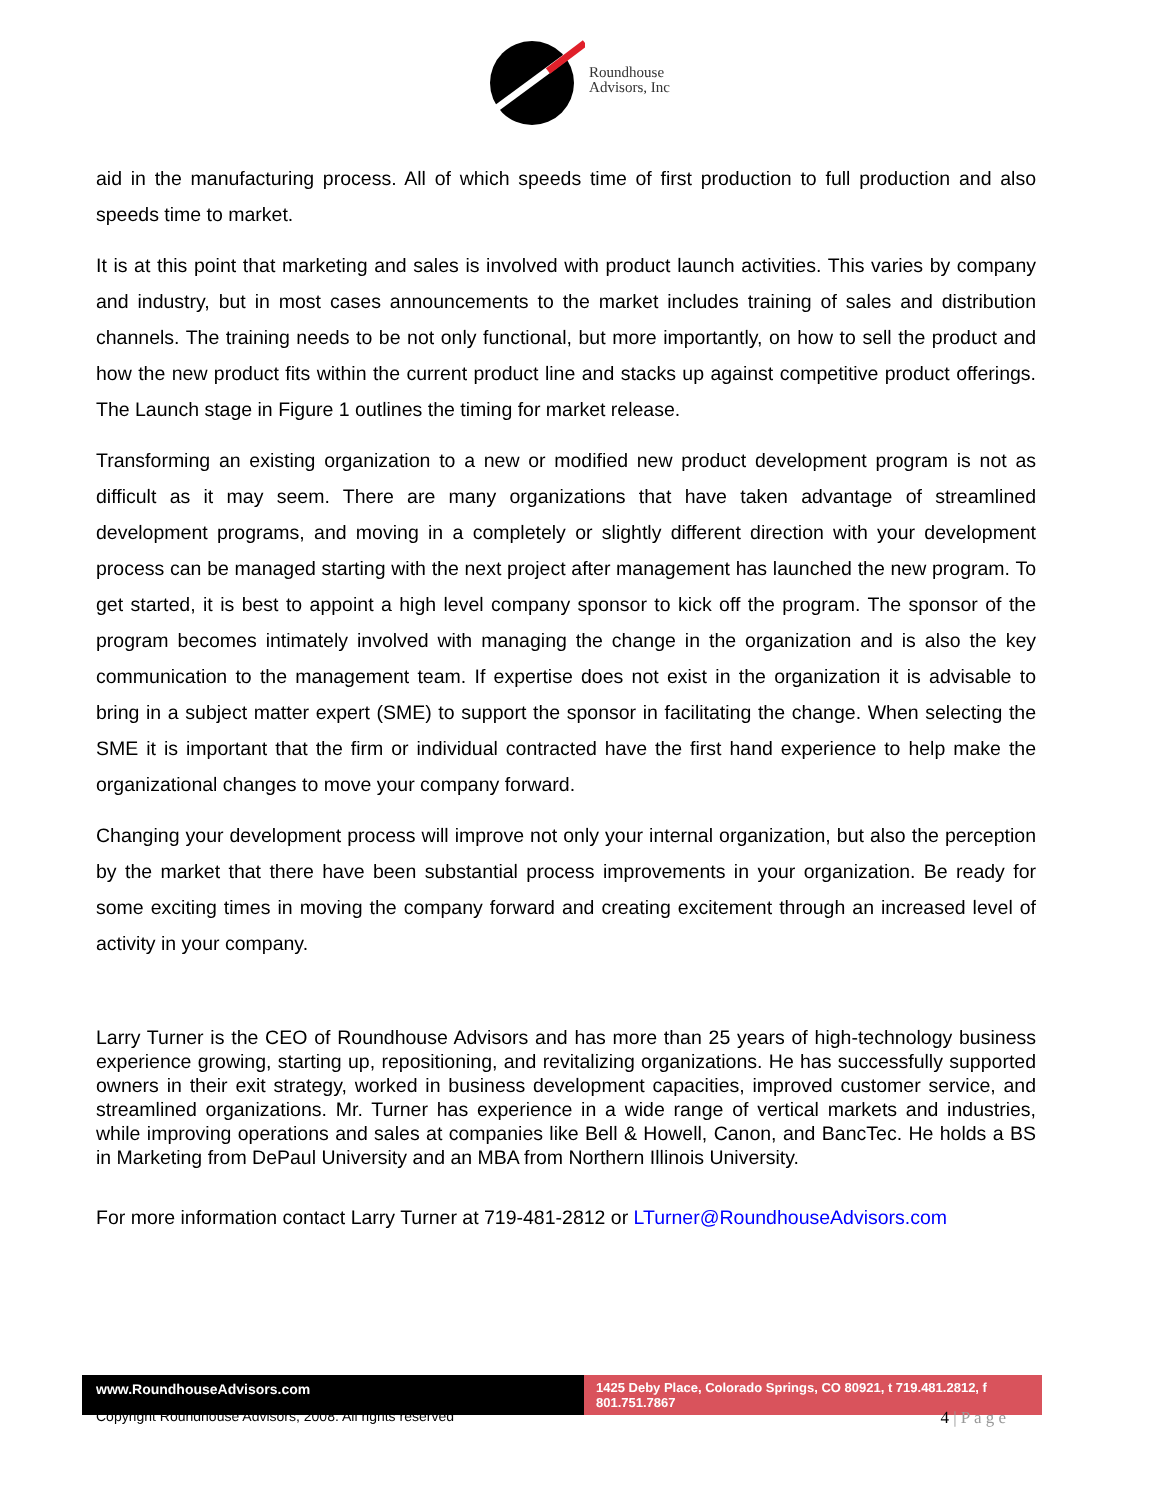Roundhouse
Advisors, Inc
aid in the manufacturing process. All of which speeds time of first production to full production and also speeds time to market.
It is at this point that marketing and sales is involved with product launch activities. This varies by company and industry, but in most cases announcements to the market includes training of sales and distribution channels. The training needs to be not only functional, but more importantly, on how to sell the product and how the new product fits within the current product line and stacks up against competitive product offerings. The Launch stage in Figure 1 outlines the timing for market release.
Transforming an existing organization to a new or modified new product development program is not as difficult as it may seem. There are many organizations that have taken advantage of streamlined development programs, and moving in a completely or slightly different direction with your development process can be managed starting with the next project after management has launched the new program. To get started, it is best to appoint a high level company sponsor to kick off the program. The sponsor of the program becomes intimately involved with managing the change in the organization and is also the key communication to the management team. If expertise does not exist in the organization it is advisable to bring in a subject matter expert (SME) to support the sponsor in facilitating the change. When selecting the SME it is important that the firm or individual contracted have the first hand experience to help make the organizational changes to move your company forward.
Changing your development process will improve not only your internal organization, but also the perception by the market that there have been substantial process improvements in your organization. Be ready for some exciting times in moving the company forward and creating excitement through an increased level of activity in your company.
Larry Turner is the CEO of Roundhouse Advisors and has more than 25 years of high-technology business experience growing, starting up, repositioning, and revitalizing organizations. He has successfully supported owners in their exit strategy, worked in business development capacities, improved customer service, and streamlined organizations. Mr. Turner has experience in a wide range of vertical markets and industries, while improving operations and sales at companies like Bell & Howell, Canon, and BancTec. He holds a BS in Marketing from DePaul University and an MBA from Northern Illinois University.
For more information contact Larry Turner at 719-481-2812 or LTurner@RoundhouseAdvisors.com
www.RoundhouseAdvisors.com 1425 Deby Place, Colorado Springs, CO 80921, t 719.481.2812, f 801.751.7867
Copyright Roundhouse Advisors, 2008. All rights reserved 4 | P a g e